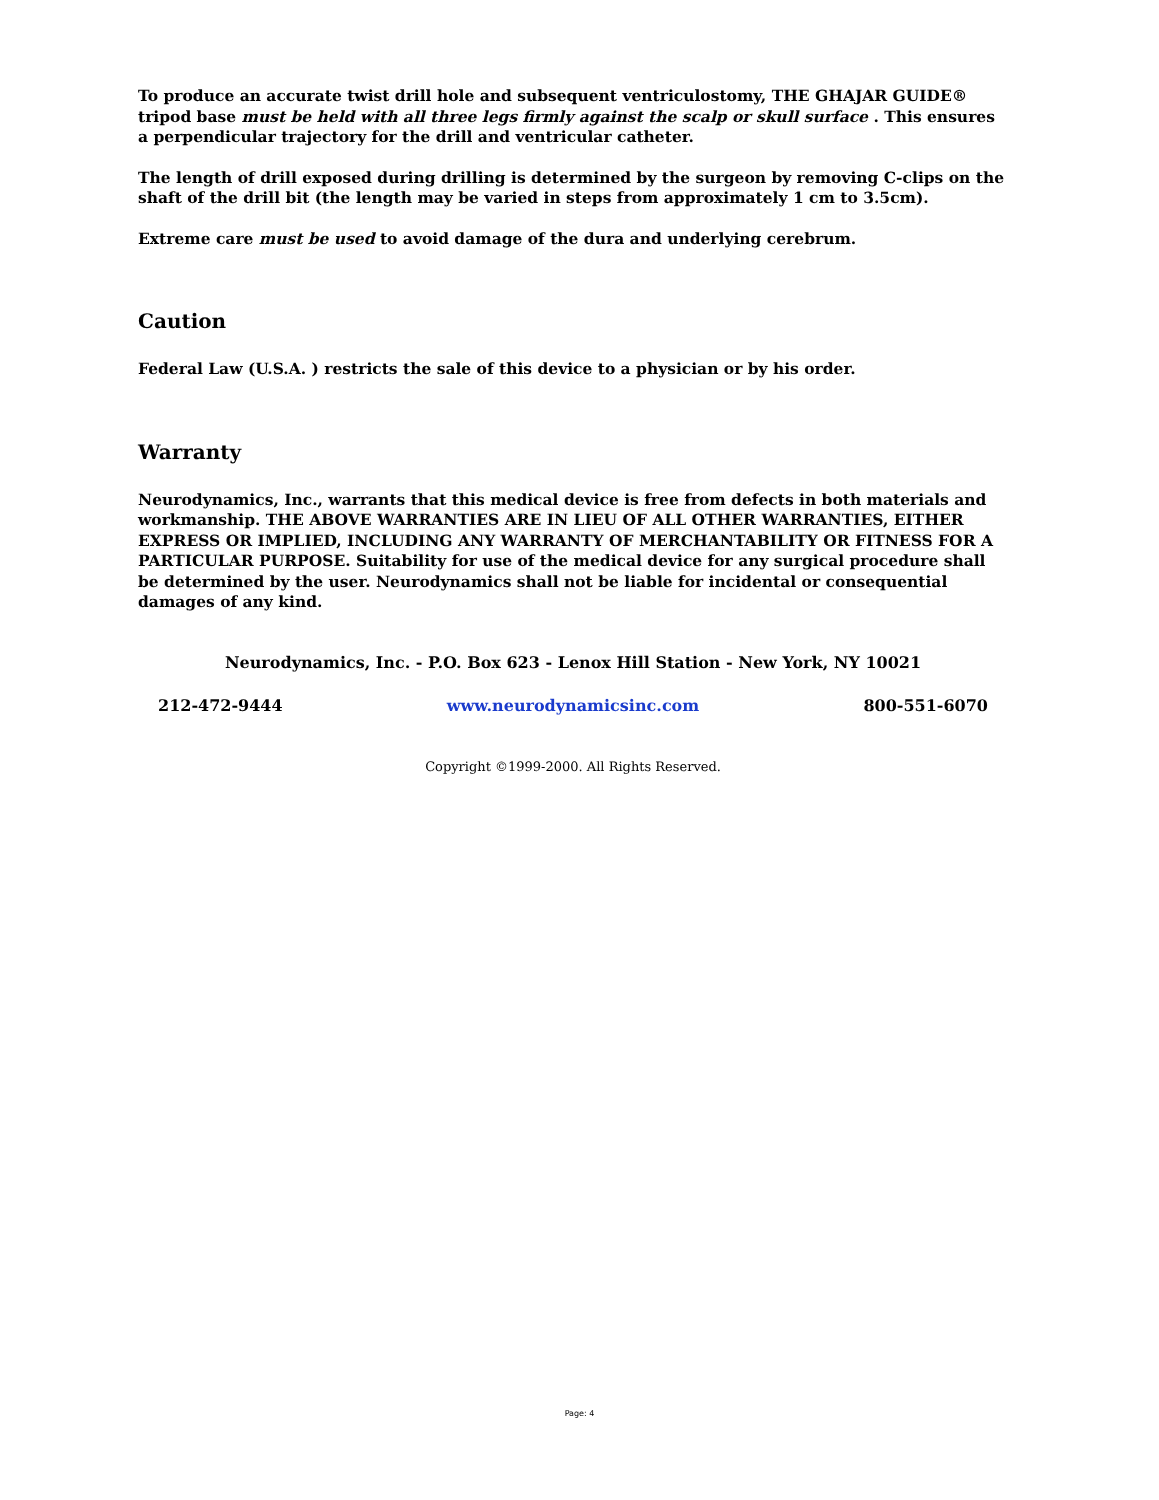To produce an accurate twist drill hole and subsequent ventriculostomy, THE GHAJAR GUIDE® tripod base must be held with all three legs firmly against the scalp or skull surface . This ensures a perpendicular trajectory for the drill and ventricular catheter.
The length of drill exposed during drilling is determined by the surgeon by removing C-clips on the shaft of the drill bit (the length may be varied in steps from approximately 1 cm to 3.5cm).
Extreme care must be used to avoid damage of the dura and underlying cerebrum.
Caution
Federal Law (U.S.A. ) restricts the sale of this device to a physician or by his order.
Warranty
Neurodynamics, Inc., warrants that this medical device is free from defects in both materials and workmanship. THE ABOVE WARRANTIES ARE IN LIEU OF ALL OTHER WARRANTIES, EITHER EXPRESS OR IMPLIED, INCLUDING ANY WARRANTY OF MERCHANTABILITY OR FITNESS FOR A PARTICULAR PURPOSE. Suitability for use of the medical device for any surgical procedure shall be determined by the user. Neurodynamics shall not be liable for incidental or consequential damages of any kind.
Neurodynamics, Inc. - P.O. Box 623 - Lenox Hill Station - New York, NY 10021
212-472-9444 www.neurodynamicsinc.com 800-551-6070
Copyright ©1999-2000. All Rights Reserved.
Page: 4